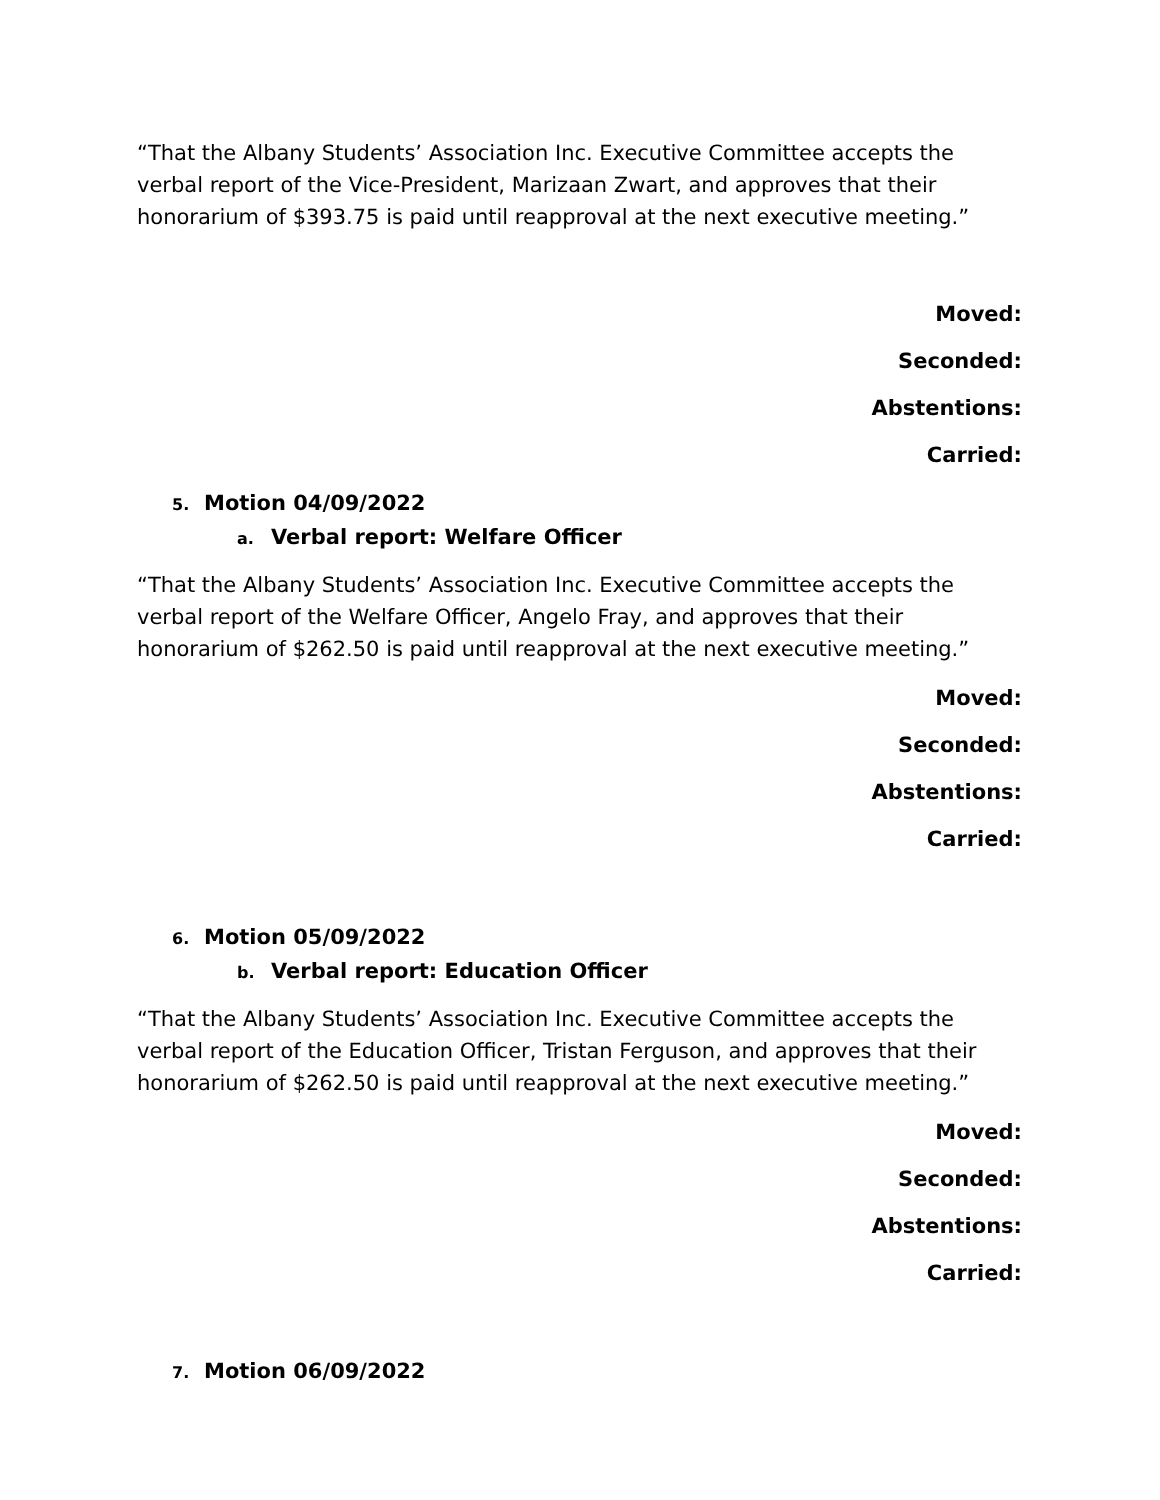“That the Albany Students’ Association Inc. Executive Committee accepts the verbal report of the Vice-President, Marizaan Zwart, and approves that their honorarium of $393.75 is paid until reapproval at the next executive meeting.”
Moved:
Seconded:
Abstentions:
Carried:
5. Motion 04/09/2022
a. Verbal report: Welfare Officer
“That the Albany Students’ Association Inc. Executive Committee accepts the verbal report of the Welfare Officer, Angelo Fray, and approves that their honorarium of $262.50 is paid until reapproval at the next executive meeting.”
Moved:
Seconded:
Abstentions:
Carried:
6. Motion 05/09/2022
b. Verbal report: Education Officer
“That the Albany Students’ Association Inc. Executive Committee accepts the verbal report of the Education Officer, Tristan Ferguson, and approves that their honorarium of $262.50 is paid until reapproval at the next executive meeting.”
Moved:
Seconded:
Abstentions:
Carried:
7. Motion 06/09/2022